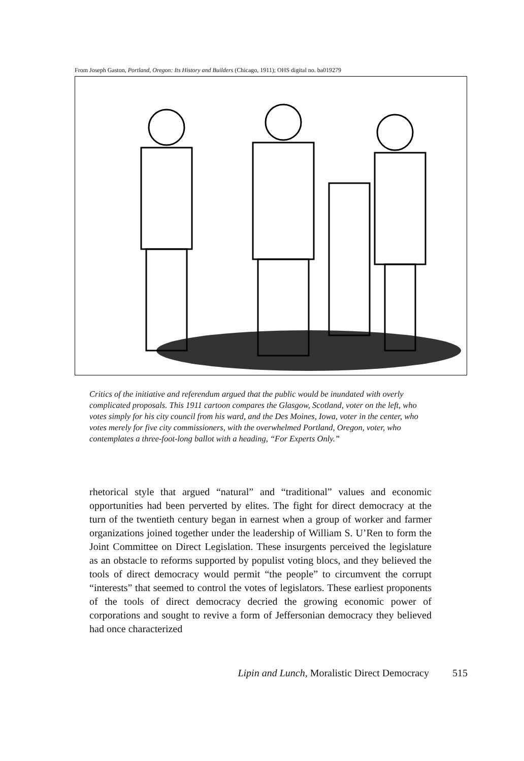From Joseph Gaston, Portland, Oregon: Its History and Builders (Chicago, 1911); OHS digital no. ba019279
Critics of the initiative and referendum argued that the public would be inundated with overly complicated proposals. This 1911 cartoon compares the Glasgow, Scotland, voter on the left, who votes simply for his city council from his ward, and the Des Moines, Iowa, voter in the center, who votes merely for five city commissioners, with the overwhelmed Portland, Oregon, voter, who contemplates a three-foot-long ballot with a heading, “For Experts Only.”
rhetorical style that argued “natural” and “traditional” values and economic opportunities had been perverted by elites. The fight for direct democracy at the turn of the twentieth century began in earnest when a group of worker and farmer organizations joined together under the leadership of William S. U’Ren to form the Joint Committee on Direct Legislation. These insurgents perceived the legislature as an obstacle to reforms supported by populist voting blocs, and they believed the tools of direct democracy would permit “the people” to circumvent the corrupt “interests” that seemed to control the votes of legislators. These earliest proponents of the tools of direct democracy decried the growing economic power of corporations and sought to revive a form of Jeffersonian democracy they believed had once characterized
Lipin and Lunch, Moralistic Direct Democracy 515